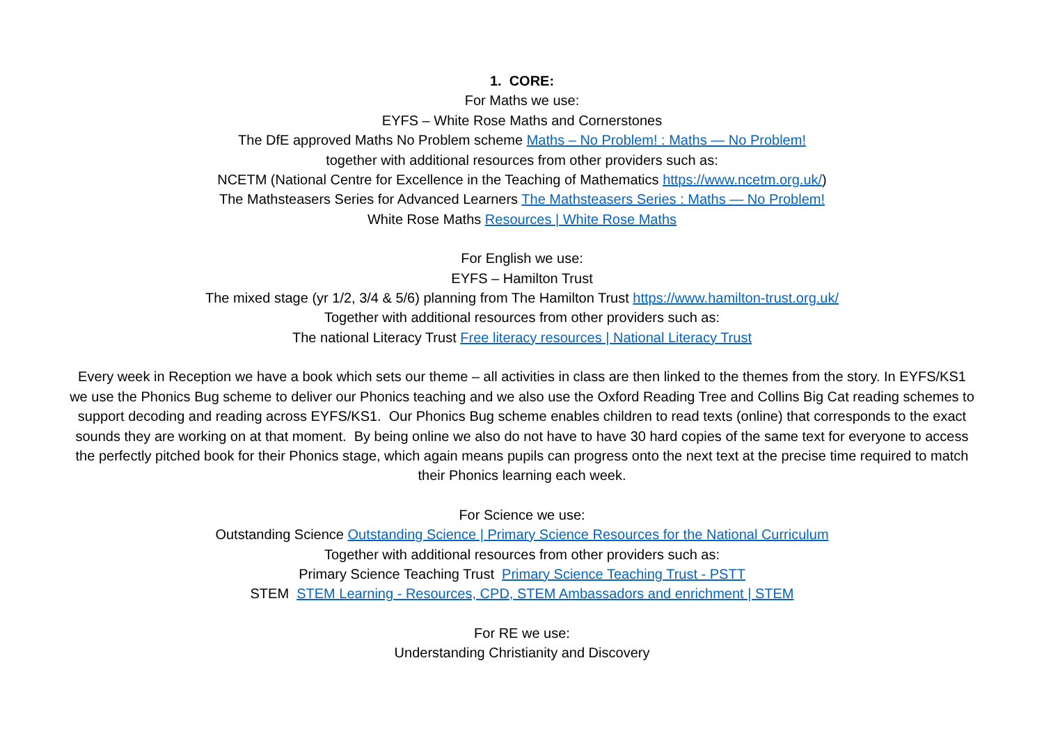1. CORE:
For Maths we use:
EYFS – White Rose Maths and Cornerstones
The DfE approved Maths No Problem scheme Maths – No Problem! : Maths — No Problem!
together with additional resources from other providers such as:
NCETM (National Centre for Excellence in the Teaching of Mathematics https://www.ncetm.org.uk/)
The Mathsteasers Series for Advanced Learners The Mathsteasers Series : Maths — No Problem!
White Rose Maths Resources | White Rose Maths
For English we use:
EYFS – Hamilton Trust
The mixed stage (yr 1/2, 3/4 & 5/6) planning from The Hamilton Trust https://www.hamilton-trust.org.uk/
Together with additional resources from other providers such as:
The national Literacy Trust Free literacy resources | National Literacy Trust
Every week in Reception we have a book which sets our theme – all activities in class are then linked to the themes from the story. In EYFS/KS1 we use the Phonics Bug scheme to deliver our Phonics teaching and we also use the Oxford Reading Tree and Collins Big Cat reading schemes to support decoding and reading across EYFS/KS1. Our Phonics Bug scheme enables children to read texts (online) that corresponds to the exact sounds they are working on at that moment. By being online we also do not have to have 30 hard copies of the same text for everyone to access the perfectly pitched book for their Phonics stage, which again means pupils can progress onto the next text at the precise time required to match their Phonics learning each week.
For Science we use:
Outstanding Science Outstanding Science | Primary Science Resources for the National Curriculum
Together with additional resources from other providers such as:
Primary Science Teaching Trust Primary Science Teaching Trust - PSTT
STEM STEM Learning - Resources, CPD, STEM Ambassadors and enrichment | STEM
For RE we use:
Understanding Christianity and Discovery